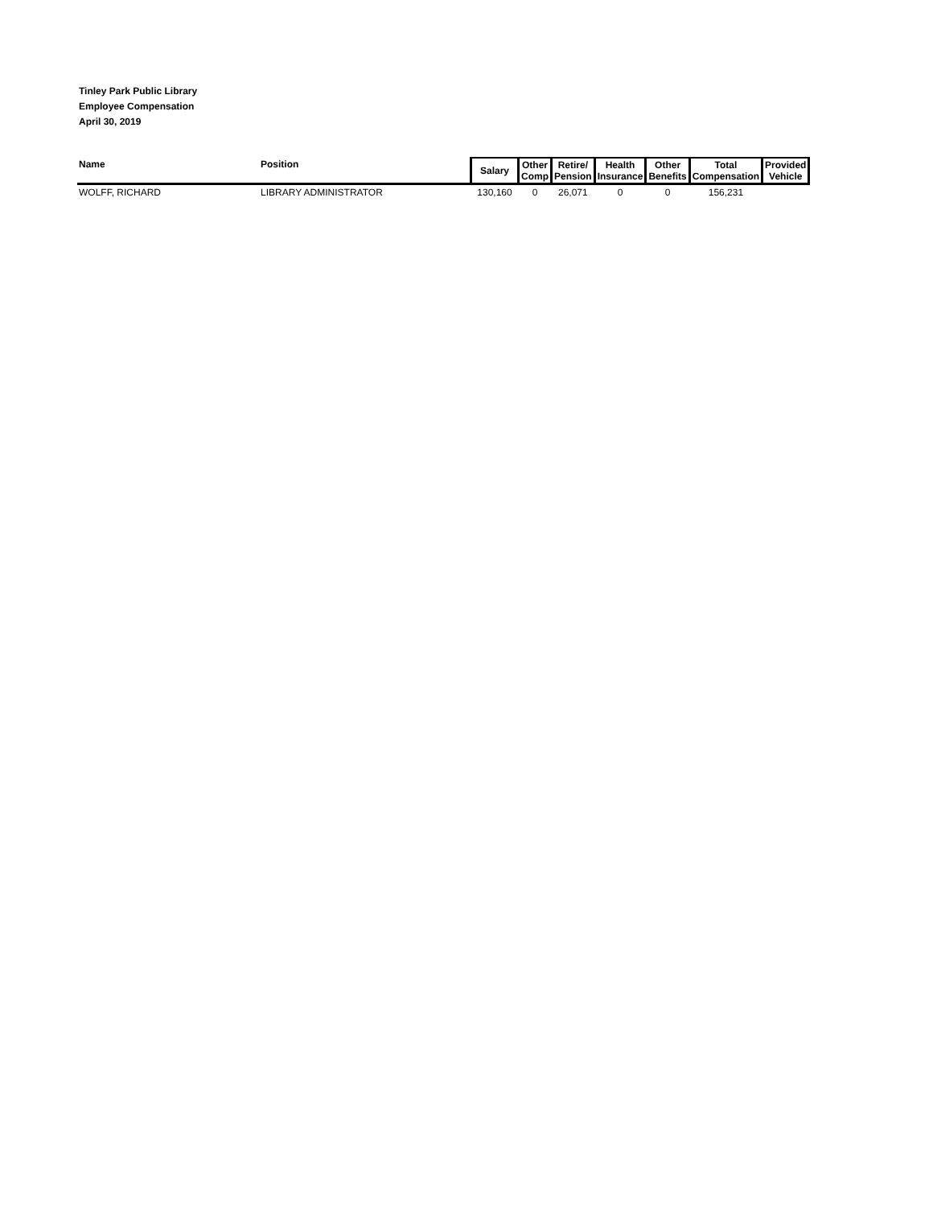Tinley Park Public Library
Employee Compensation
April 30, 2019
| Name | Position | Salary | Other Comp | Retire/ Pension | Health Insurance | Other Benefits | Total Compensation | Provided Vehicle |
| --- | --- | --- | --- | --- | --- | --- | --- | --- |
| WOLFF, RICHARD | LIBRARY ADMINISTRATOR | 130,160 | 0 | 26,071 | 0 | 0 | 156,231 | |